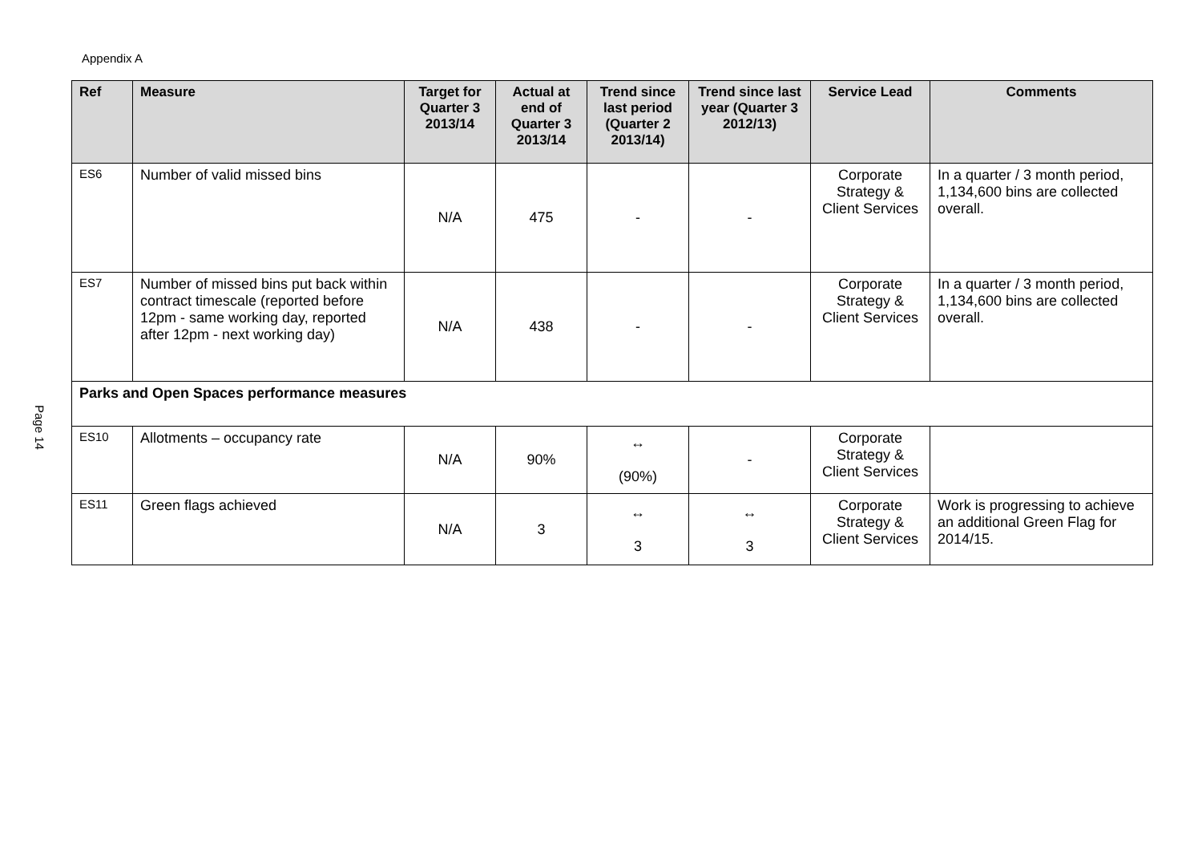Appendix A
Page 14
| Ref | Measure | Target for Quarter 3 2013/14 | Actual at end of Quarter 3 2013/14 | Trend since last period (Quarter 2 2013/14) | Trend since last year (Quarter 3 2012/13) | Service Lead | Comments |
| --- | --- | --- | --- | --- | --- | --- | --- |
| ES6 | Number of valid missed bins | N/A | 475 | - | - | Corporate Strategy & Client Services | In a quarter / 3 month period, 1,134,600 bins are collected overall. |
| ES7 | Number of missed bins put back within contract timescale (reported before 12pm - same working day, reported after 12pm - next working day) | N/A | 438 | - | - | Corporate Strategy & Client Services | In a quarter / 3 month period, 1,134,600 bins are collected overall. |
| Parks and Open Spaces performance measures | | | | | | | |
| ES10 | Allotments – occupancy rate | N/A | 90% | ↔ (90%) | - | Corporate Strategy & Client Services | |
| ES11 | Green flags achieved | N/A | 3 | ↔ 3 | ↔ 3 | Corporate Strategy & Client Services | Work is progressing to achieve an additional Green Flag for 2014/15. |